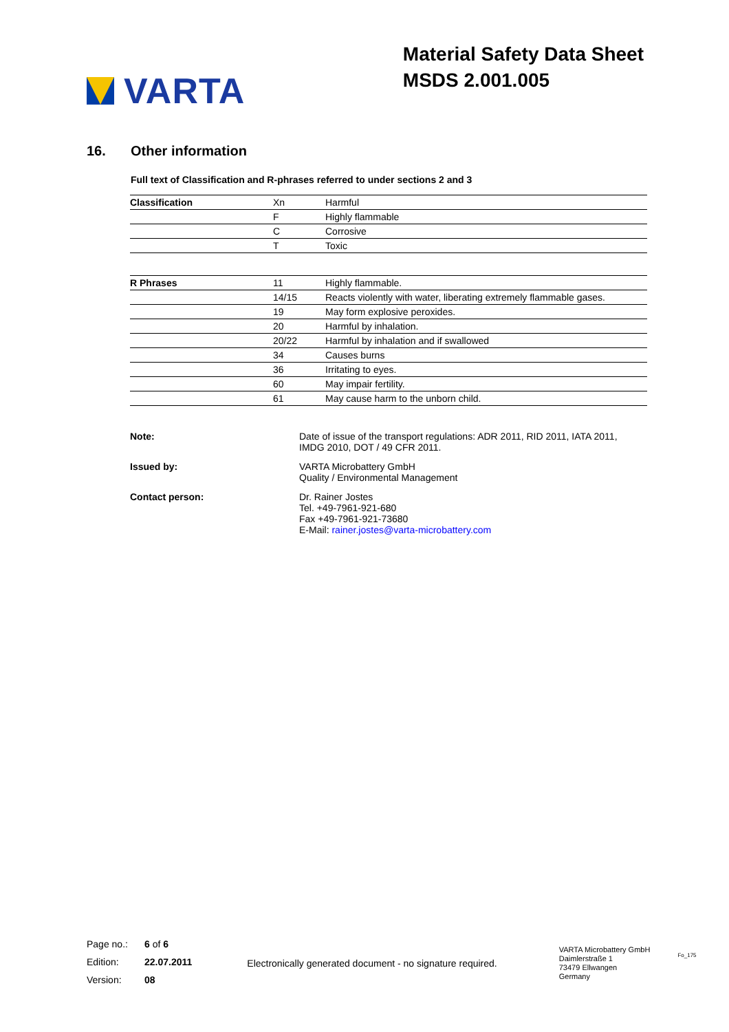VARTA
Material Safety Data Sheet
MSDS 2.001.005
16. Other information
Full text of Classification and R-phrases referred to under sections 2 and 3
| Classification | Xn | Harmful |
| | F | Highly flammable |
| | C | Corrosive |
| | T | Toxic |
| R Phrases | 11 | Highly flammable. |
| | 14/15 | Reacts violently with water, liberating extremely flammable gases. |
| | 19 | May form explosive peroxides. |
| | 20 | Harmful by inhalation. |
| | 20/22 | Harmful by inhalation and if swallowed |
| | 34 | Causes burns |
| | 36 | Irritating to eyes. |
| | 60 | May impair fertility. |
| | 61 | May cause harm to the unborn child. |
Note: Date of issue of the transport regulations: ADR 2011, RID 2011, IATA 2011,
IMDG 2010, DOT / 49 CFR 2011.
Issued by: VARTA Microbattery GmbH
Quality / Environmental Management
Contact person: Dr. Rainer Jostes
Tel. +49-7961-921-680
Fax +49-7961-921-73680
E-Mail: rainer.jostes@varta-microbattery.com
Page no.: 6 of 6
Edition: 22.07.2011
Version: 08
Electronically generated document - no signature required.
VARTA Microbattery GmbH
Daimlerstraße 1
73479 Ellwangen
Germany
Fo_175